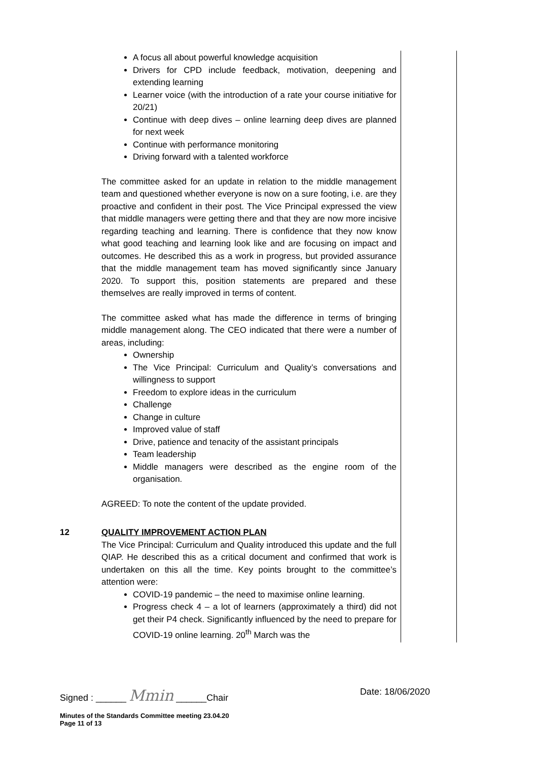A focus all about powerful knowledge acquisition
Drivers for CPD include feedback, motivation, deepening and extending learning
Learner voice (with the introduction of a rate your course initiative for 20/21)
Continue with deep dives – online learning deep dives are planned for next week
Continue with performance monitoring
Driving forward with a talented workforce
The committee asked for an update in relation to the middle management team and questioned whether everyone is now on a sure footing, i.e. are they proactive and confident in their post. The Vice Principal expressed the view that middle managers were getting there and that they are now more incisive regarding teaching and learning. There is confidence that they now know what good teaching and learning look like and are focusing on impact and outcomes. He described this as a work in progress, but provided assurance that the middle management team has moved significantly since January 2020. To support this, position statements are prepared and these themselves are really improved in terms of content.
The committee asked what has made the difference in terms of bringing middle management along. The CEO indicated that there were a number of areas, including:
Ownership
The Vice Principal: Curriculum and Quality’s conversations and willingness to support
Freedom to explore ideas in the curriculum
Challenge
Change in culture
Improved value of staff
Drive, patience and tenacity of the assistant principals
Team leadership
Middle managers were described as the engine room of the organisation.
AGREED: To note the content of the update provided.
12 QUALITY IMPROVEMENT ACTION PLAN
The Vice Principal: Curriculum and Quality introduced this update and the full QIAP. He described this as a critical document and confirmed that work is undertaken on this all the time. Key points brought to the committee’s attention were:
COVID-19 pandemic – the need to maximise online learning.
Progress check 4 – a lot of learners (approximately a third) did not get their P4 check. Significantly influenced by the need to prepare for COVID-19 online learning. 20<sup>th</sup> March was the
Signed : ______ Mmin ______Chair Date: 18/06/2020
Minutes of the Standards Committee meeting 23.04.20
Page 11 of 13